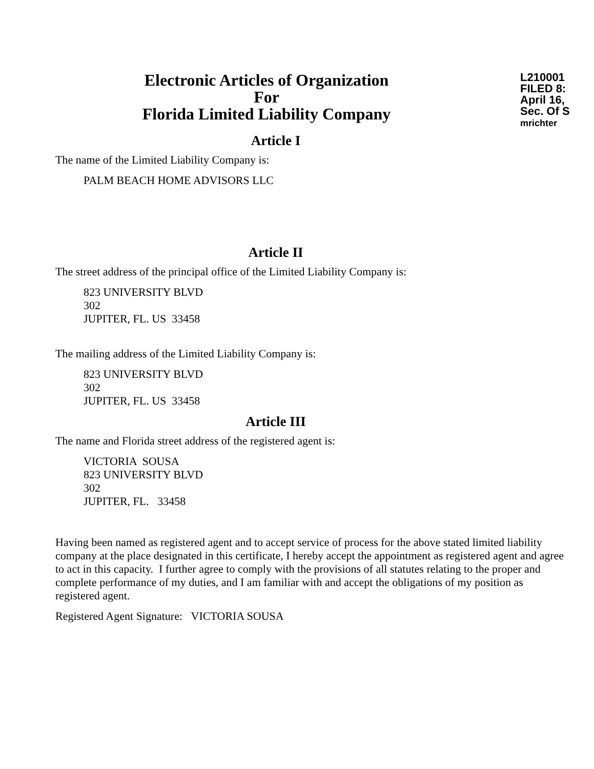Electronic Articles of Organization
For
Florida Limited Liability Company
L210001
FILED 8:
April 16,
Sec. Of S
mrichter
Article I
The name of the Limited Liability Company is:
PALM BEACH HOME ADVISORS LLC
Article II
The street address of the principal office of the Limited Liability Company is:
823 UNIVERSITY BLVD
302
JUPITER, FL. US 33458
The mailing address of the Limited Liability Company is:
823 UNIVERSITY BLVD
302
JUPITER, FL. US 33458
Article III
The name and Florida street address of the registered agent is:
VICTORIA SOUSA
823 UNIVERSITY BLVD
302
JUPITER, FL. 33458
Having been named as registered agent and to accept service of process for the above stated limited liability company at the place designated in this certificate, I hereby accept the appointment as registered agent and agree to act in this capacity. I further agree to comply with the provisions of all statutes relating to the proper and complete performance of my duties, and I am familiar with and accept the obligations of my position as registered agent.
Registered Agent Signature: VICTORIA SOUSA